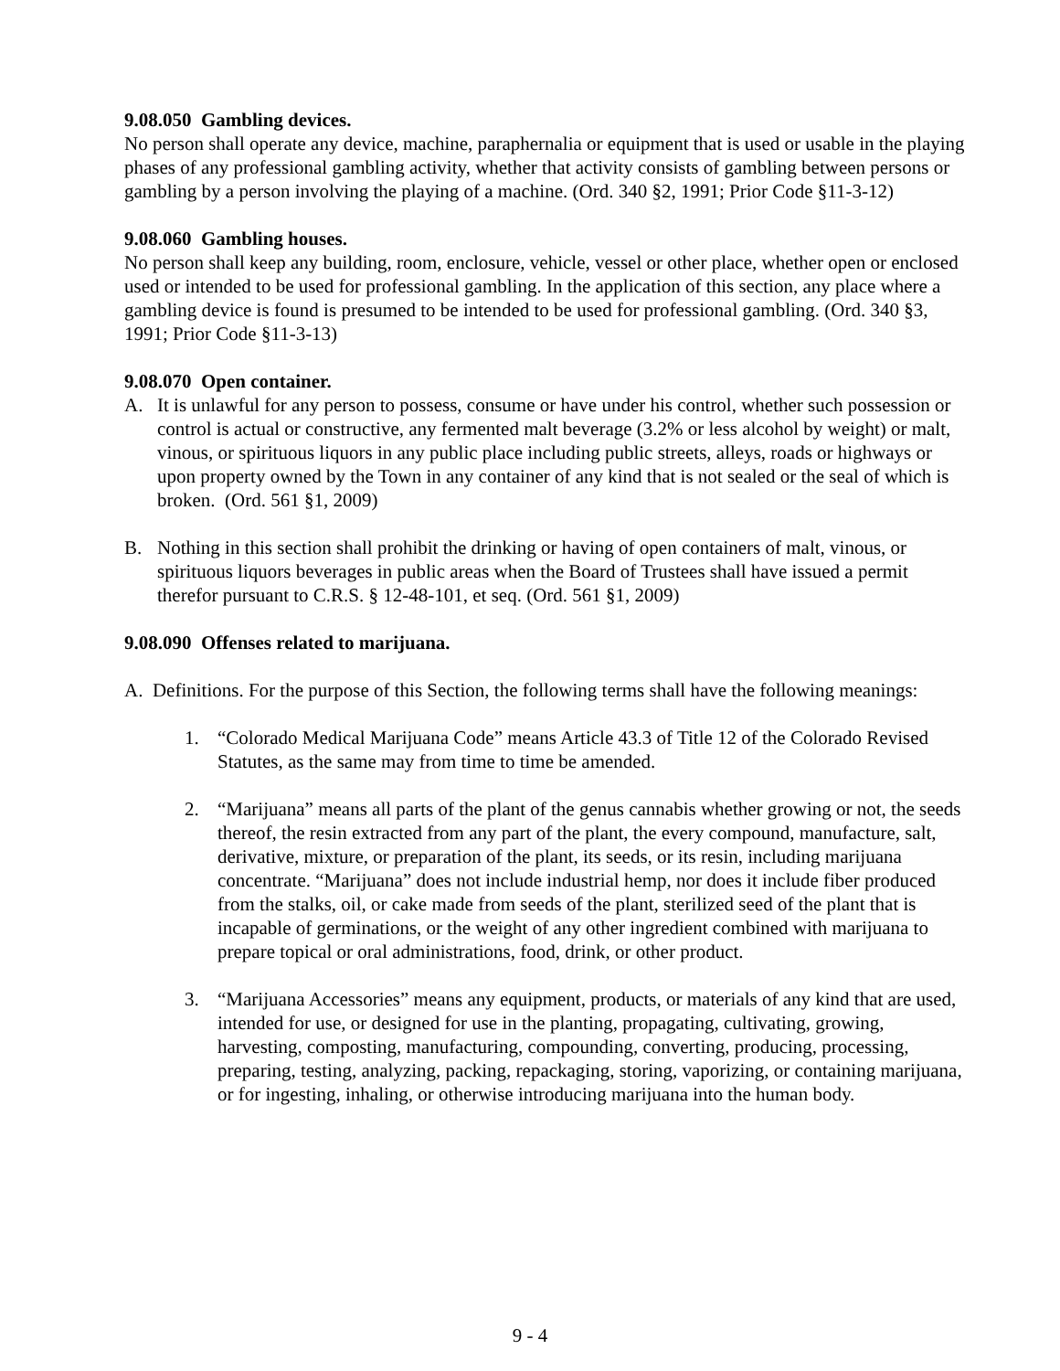9.08.050 Gambling devices.
No person shall operate any device, machine, paraphernalia or equipment that is used or usable in the playing phases of any professional gambling activity, whether that activity consists of gambling between persons or gambling by a person involving the playing of a machine. (Ord. 340 §2, 1991; Prior Code §11-3-12)
9.08.060 Gambling houses.
No person shall keep any building, room, enclosure, vehicle, vessel or other place, whether open or enclosed used or intended to be used for professional gambling. In the application of this section, any place where a gambling device is found is presumed to be intended to be used for professional gambling. (Ord. 340 §3, 1991; Prior Code §11-3-13)
9.08.070 Open container.
A. It is unlawful for any person to possess, consume or have under his control, whether such possession or control is actual or constructive, any fermented malt beverage (3.2% or less alcohol by weight) or malt, vinous, or spirituous liquors in any public place including public streets, alleys, roads or highways or upon property owned by the Town in any container of any kind that is not sealed or the seal of which is broken. (Ord. 561 §1, 2009)
B. Nothing in this section shall prohibit the drinking or having of open containers of malt, vinous, or spirituous liquors beverages in public areas when the Board of Trustees shall have issued a permit therefor pursuant to C.R.S. § 12-48-101, et seq. (Ord. 561 §1, 2009)
9.08.090 Offenses related to marijuana.
A. Definitions. For the purpose of this Section, the following terms shall have the following meanings:
1. “Colorado Medical Marijuana Code” means Article 43.3 of Title 12 of the Colorado Revised Statutes, as the same may from time to time be amended.
2. “Marijuana” means all parts of the plant of the genus cannabis whether growing or not, the seeds thereof, the resin extracted from any part of the plant, the every compound, manufacture, salt, derivative, mixture, or preparation of the plant, its seeds, or its resin, including marijuana concentrate. “Marijuana” does not include industrial hemp, nor does it include fiber produced from the stalks, oil, or cake made from seeds of the plant, sterilized seed of the plant that is incapable of germinations, or the weight of any other ingredient combined with marijuana to prepare topical or oral administrations, food, drink, or other product.
3. “Marijuana Accessories” means any equipment, products, or materials of any kind that are used, intended for use, or designed for use in the planting, propagating, cultivating, growing, harvesting, composting, manufacturing, compounding, converting, producing, processing, preparing, testing, analyzing, packing, repackaging, storing, vaporizing, or containing marijuana, or for ingesting, inhaling, or otherwise introducing marijuana into the human body.
9 - 4